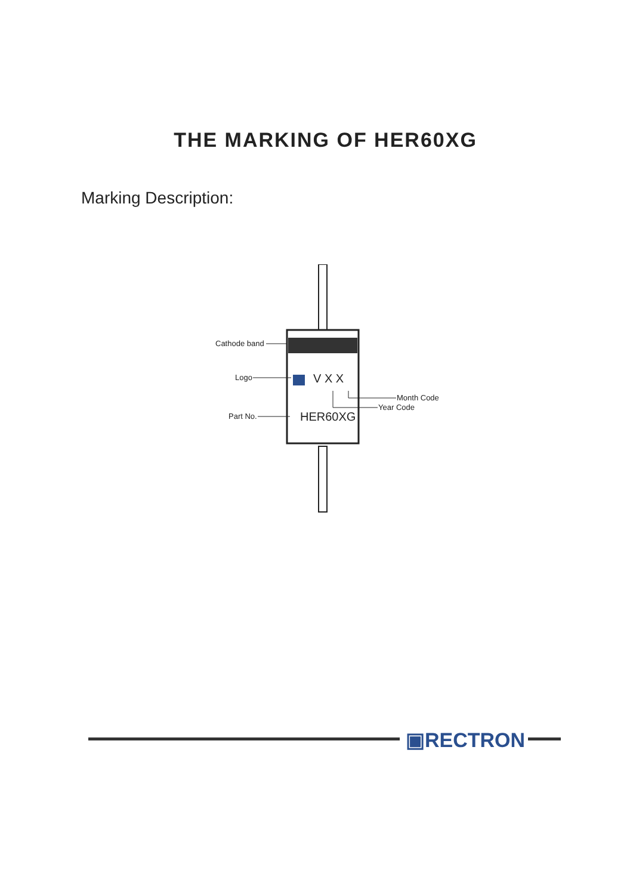THE MARKING OF HER60XG
Marking Description:
Cathode band
Logo V X X
Month Code
Year Code
Part No. HER60XG
▣RECTRON